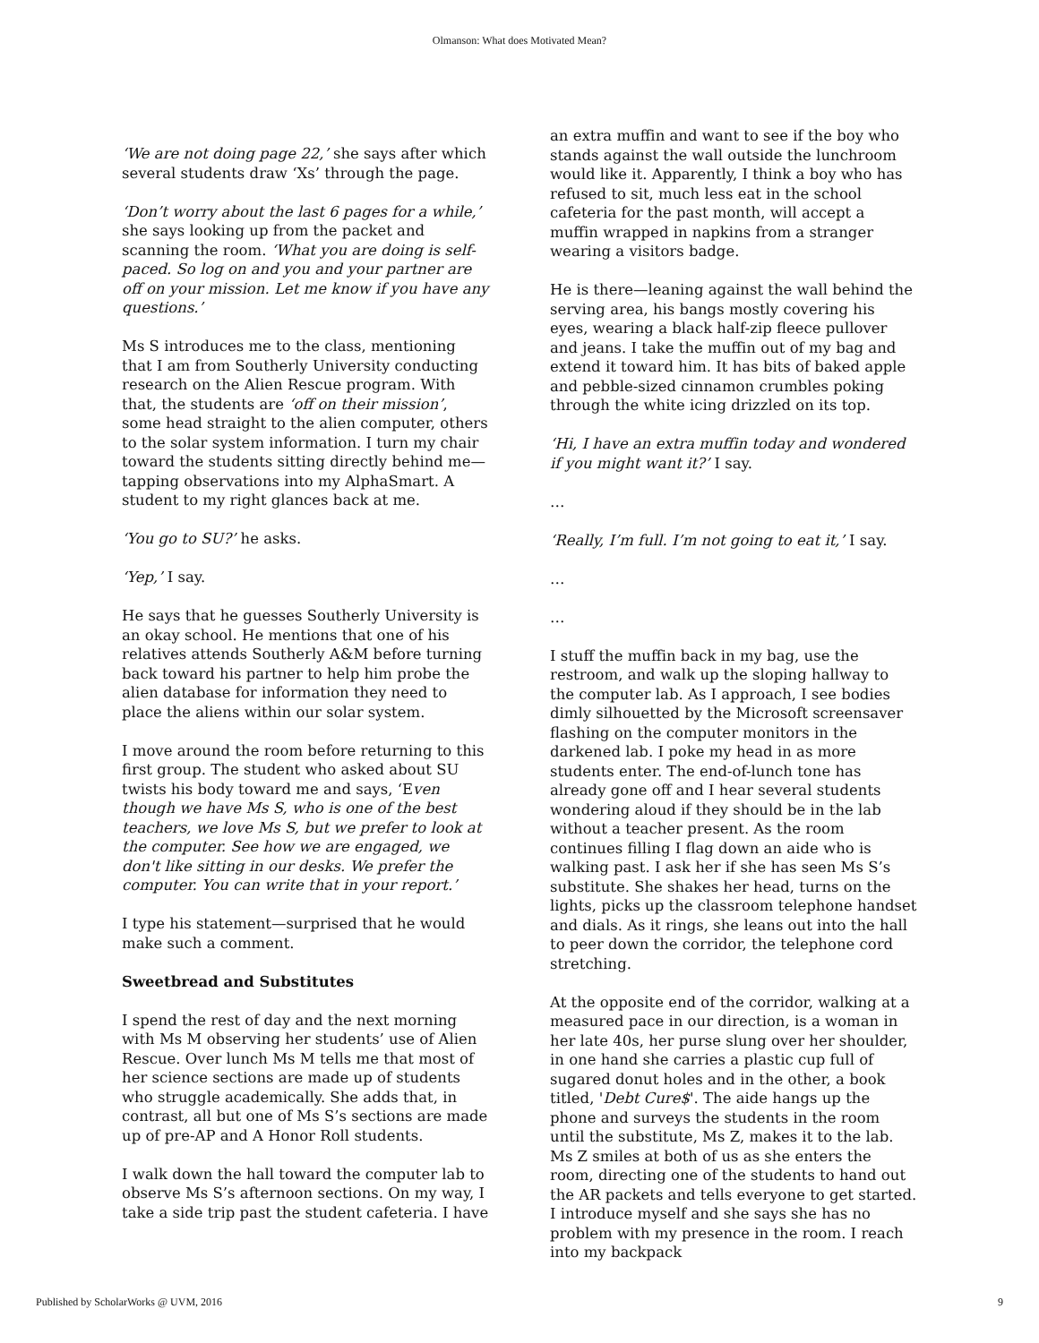Olmanson: What does Motivated Mean?
‘We are not doing page 22,’ she says after which several students draw ‘Xs’ through the page.
‘Don’t worry about the last 6 pages for a while,’ she says looking up from the packet and scanning the room. ‘What you are doing is self-paced. So log on and you and your partner are off on your mission. Let me know if you have any questions.’
Ms S introduces me to the class, mentioning that I am from Southerly University conducting research on the Alien Rescue program. With that, the students are ‘off on their mission’, some head straight to the alien computer, others to the solar system information. I turn my chair toward the students sitting directly behind me—tapping observations into my AlphaSmart. A student to my right glances back at me.
‘You go to SU?’ he asks.
‘Yep,’ I say.
He says that he guesses Southerly University is an okay school. He mentions that one of his relatives attends Southerly A&M before turning back toward his partner to help him probe the alien database for information they need to place the aliens within our solar system.
I move around the room before returning to this first group. The student who asked about SU twists his body toward me and says, ‘Even though we have Ms S, who is one of the best teachers, we love Ms S, but we prefer to look at the computer. See how we are engaged, we don't like sitting in our desks. We prefer the computer. You can write that in your report.’
I type his statement—surprised that he would make such a comment.
Sweetbread and Substitutes
I spend the rest of day and the next morning with Ms M observing her students’ use of Alien Rescue. Over lunch Ms M tells me that most of her science sections are made up of students who struggle academically. She adds that, in contrast, all but one of Ms S’s sections are made up of pre-AP and A Honor Roll students.
I walk down the hall toward the computer lab to observe Ms S’s afternoon sections. On my way, I take a side trip past the student cafeteria. I have
an extra muffin and want to see if the boy who stands against the wall outside the lunchroom would like it. Apparently, I think a boy who has refused to sit, much less eat in the school cafeteria for the past month, will accept a muffin wrapped in napkins from a stranger wearing a visitors badge.
He is there—leaning against the wall behind the serving area, his bangs mostly covering his eyes, wearing a black half-zip fleece pullover and jeans. I take the muffin out of my bag and extend it toward him. It has bits of baked apple and pebble-sized cinnamon crumbles poking through the white icing drizzled on its top.
‘Hi, I have an extra muffin today and wondered if you might want it?’ I say.
…
‘Really, I’m full. I’m not going to eat it,’ I say.
…
…
I stuff the muffin back in my bag, use the restroom, and walk up the sloping hallway to the computer lab. As I approach, I see bodies dimly silhouetted by the Microsoft screensaver flashing on the computer monitors in the darkened lab. I poke my head in as more students enter. The end-of-lunch tone has already gone off and I hear several students wondering aloud if they should be in the lab without a teacher present. As the room continues filling I flag down an aide who is walking past. I ask her if she has seen Ms S’s substitute. She shakes her head, turns on the lights, picks up the classroom telephone handset and dials. As it rings, she leans out into the hall to peer down the corridor, the telephone cord stretching.
At the opposite end of the corridor, walking at a measured pace in our direction, is a woman in her late 40s, her purse slung over her shoulder, in one hand she carries a plastic cup full of sugared donut holes and in the other, a book titled, 'Debt Cure$'. The aide hangs up the phone and surveys the students in the room until the substitute, Ms Z, makes it to the lab. Ms Z smiles at both of us as she enters the room, directing one of the students to hand out the AR packets and tells everyone to get started. I introduce myself and she says she has no problem with my presence in the room. I reach into my backpack
Published by ScholarWorks @ UVM, 2016 9